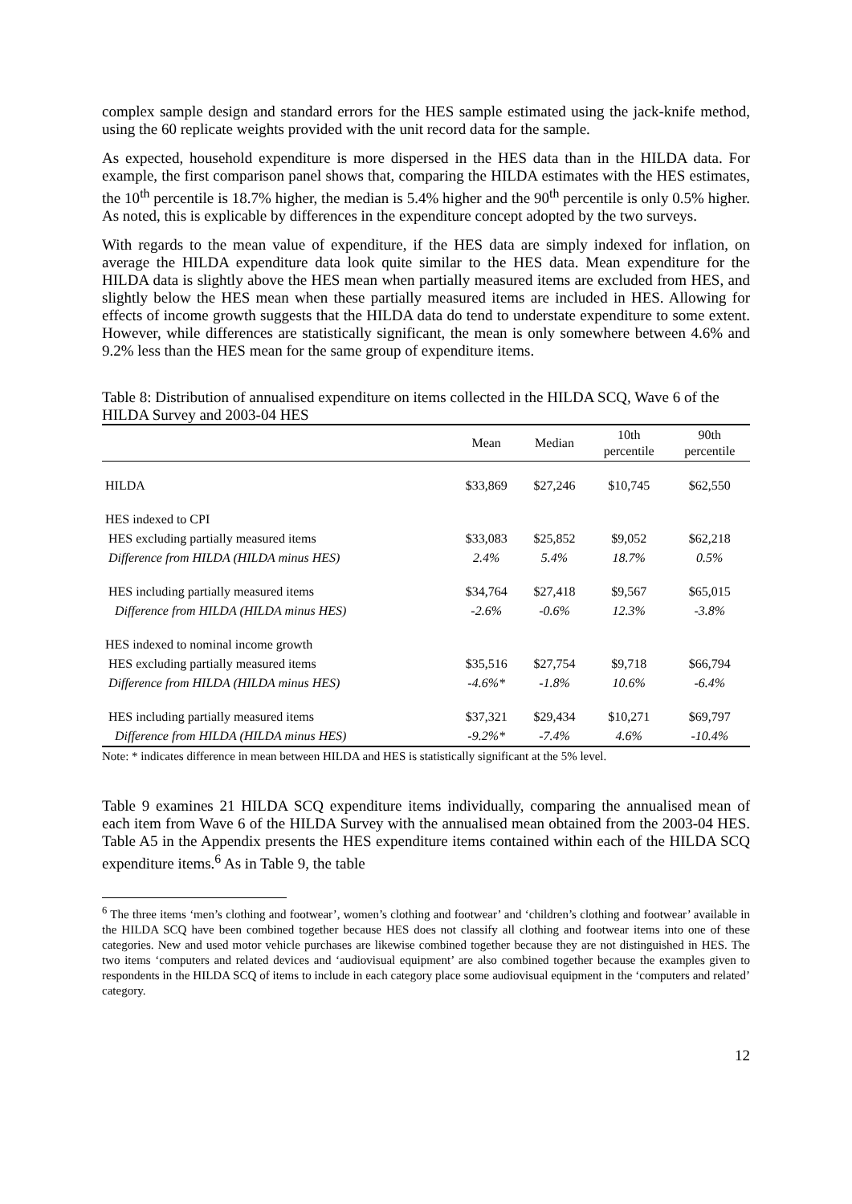complex sample design and standard errors for the HES sample estimated using the jack-knife method, using the 60 replicate weights provided with the unit record data for the sample.
As expected, household expenditure is more dispersed in the HES data than in the HILDA data. For example, the first comparison panel shows that, comparing the HILDA estimates with the HES estimates, the 10<sup>th</sup> percentile is 18.7% higher, the median is 5.4% higher and the 90<sup>th</sup> percentile is only 0.5% higher. As noted, this is explicable by differences in the expenditure concept adopted by the two surveys.
With regards to the mean value of expenditure, if the HES data are simply indexed for inflation, on average the HILDA expenditure data look quite similar to the HES data. Mean expenditure for the HILDA data is slightly above the HES mean when partially measured items are excluded from HES, and slightly below the HES mean when these partially measured items are included in HES. Allowing for effects of income growth suggests that the HILDA data do tend to understate expenditure to some extent. However, while differences are statistically significant, the mean is only somewhere between 4.6% and 9.2% less than the HES mean for the same group of expenditure items.
Table 8: Distribution of annualised expenditure on items collected in the HILDA SCQ, Wave 6 of the HILDA Survey and 2003-04 HES
| | Mean | Median | 10th percentile | 90th percentile |
| --- | --- | --- | --- | --- |
| HILDA | $33,869 | $27,246 | $10,745 | $62,550 |
| HES indexed to CPI | | | | |
| HES excluding partially measured items | $33,083 | $25,852 | $9,052 | $62,218 |
| Difference from HILDA (HILDA minus HES) | 2.4% | 5.4% | 18.7% | 0.5% |
| HES including partially measured items | $34,764 | $27,418 | $9,567 | $65,015 |
| Difference from HILDA (HILDA minus HES) | -2.6% | -0.6% | 12.3% | -3.8% |
| HES indexed to nominal income growth | | | | |
| HES excluding partially measured items | $35,516 | $27,754 | $9,718 | $66,794 |
| Difference from HILDA (HILDA minus HES) | -4.6%* | -1.8% | 10.6% | -6.4% |
| HES including partially measured items | $37,321 | $29,434 | $10,271 | $69,797 |
| Difference from HILDA (HILDA minus HES) | -9.2%* | -7.4% | 4.6% | -10.4% |
Note: * indicates difference in mean between HILDA and HES is statistically significant at the 5% level.
Table 9 examines 21 HILDA SCQ expenditure items individually, comparing the annualised mean of each item from Wave 6 of the HILDA Survey with the annualised mean obtained from the 2003-04 HES. Table A5 in the Appendix presents the HES expenditure items contained within each of the HILDA SCQ expenditure items.<sup>6</sup> As in Table 9, the table
<sup>6</sup> The three items ‘men’s clothing and footwear’, women’s clothing and footwear’ and ‘children’s clothing and footwear’ available in the HILDA SCQ have been combined together because HES does not classify all clothing and footwear items into one of these categories. New and used motor vehicle purchases are likewise combined together because they are not distinguished in HES. The two items ‘computers and related devices and ‘audiovisual equipment’ are also combined together because the examples given to respondents in the HILDA SCQ of items to include in each category place some audiovisual equipment in the ‘computers and related’ category.
12